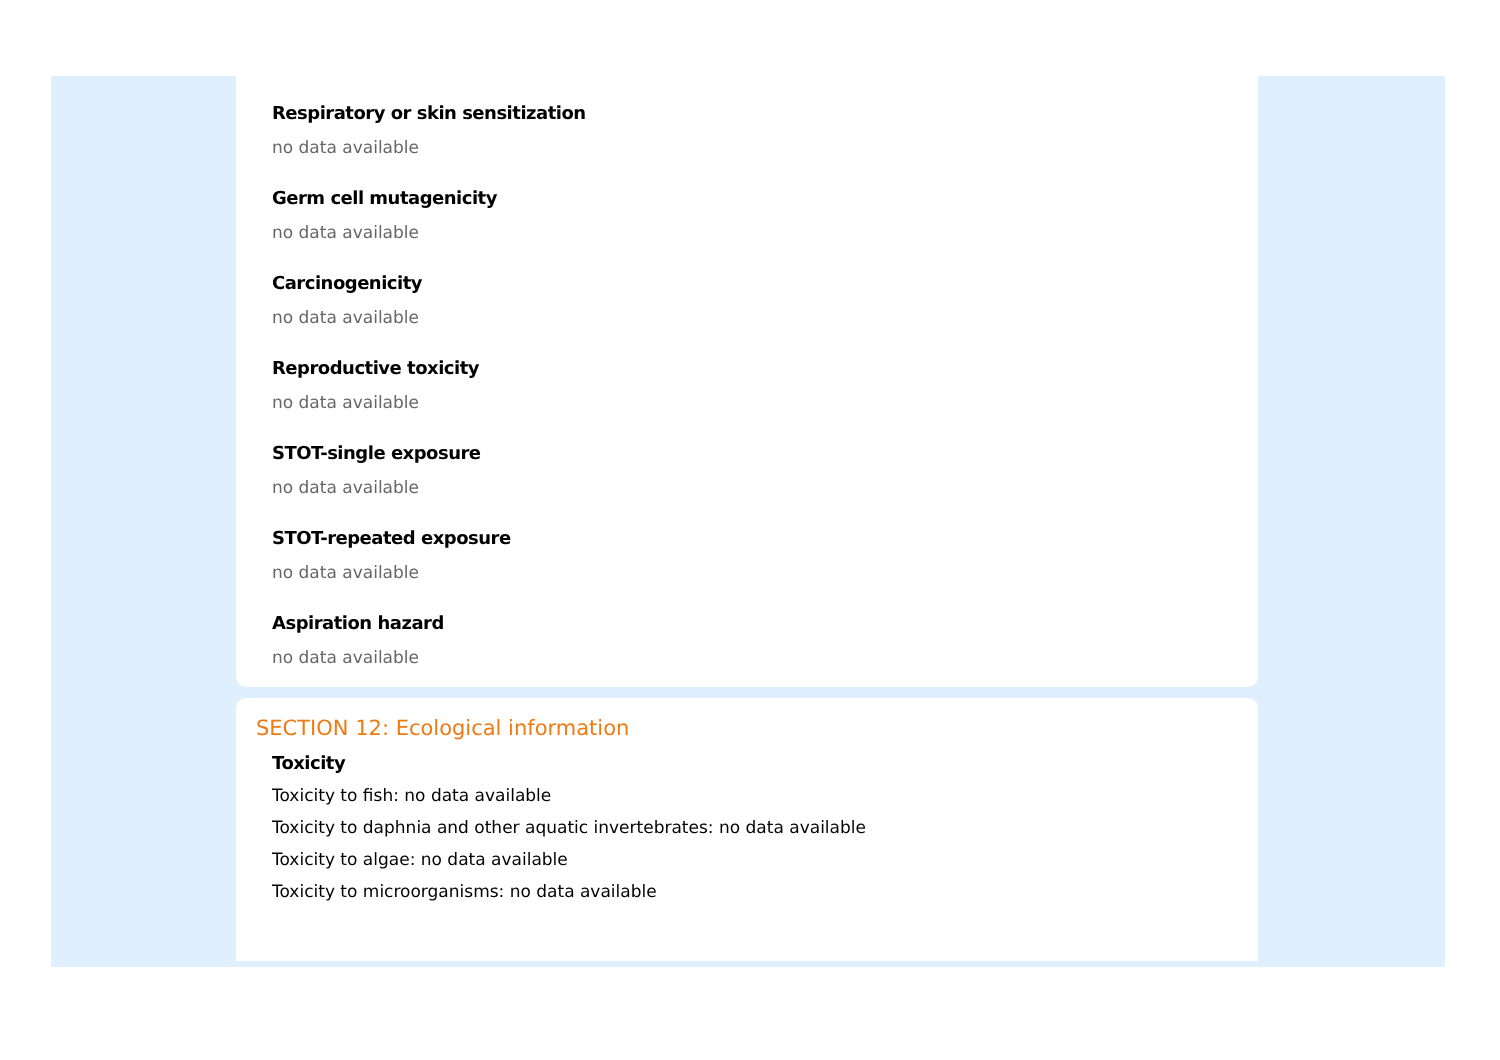Respiratory or skin sensitization
no data available
Germ cell mutagenicity
no data available
Carcinogenicity
no data available
Reproductive toxicity
no data available
STOT-single exposure
no data available
STOT-repeated exposure
no data available
Aspiration hazard
no data available
SECTION 12: Ecological information
Toxicity
Toxicity to fish: no data available
Toxicity to daphnia and other aquatic invertebrates: no data available
Toxicity to algae: no data available
Toxicity to microorganisms: no data available